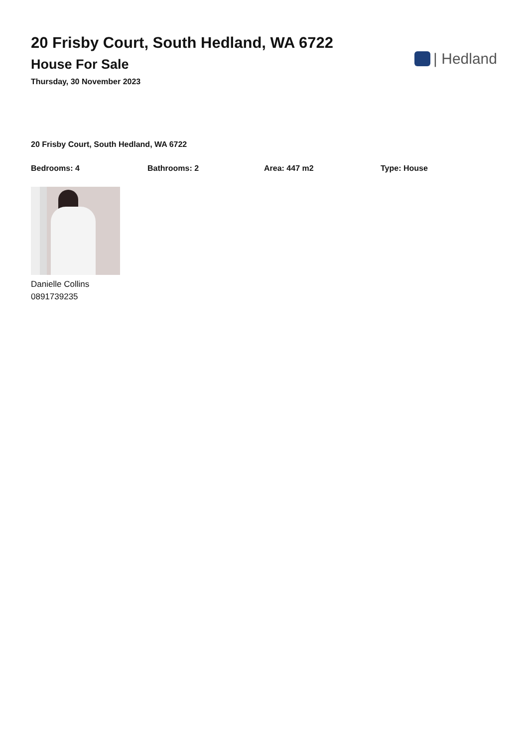20 Frisby Court, South Hedland, WA 6722
House For Sale
Thursday, 30 November 2023
| Hedland
20 Frisby Court, South Hedland, WA 6722
Bedrooms: 4 Bathrooms: 2 Area: 447 m2 Type: House
Danielle Collins
0891739235